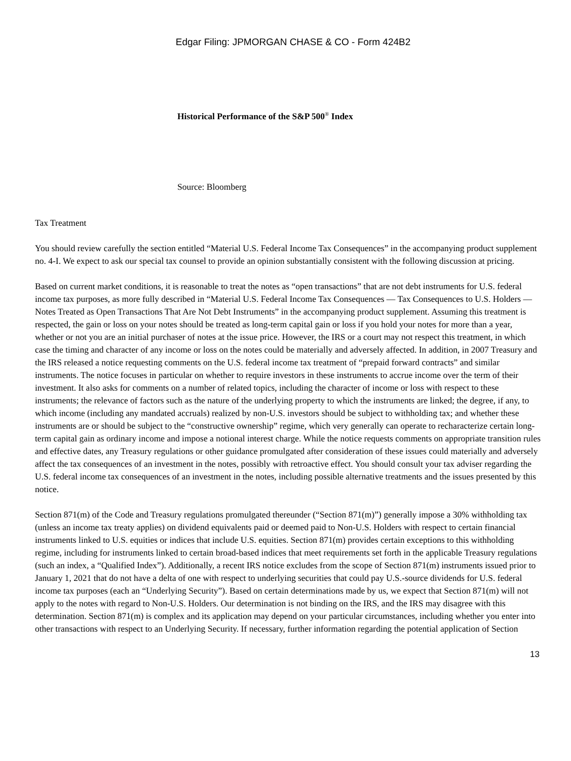Edgar Filing: JPMORGAN CHASE & CO - Form 424B2
Historical Performance of the S&P 500<sup>®</sup> Index
Source: Bloomberg
Tax Treatment
You should review carefully the section entitled “Material U.S. Federal Income Tax Consequences” in the accompanying product supplement no. 4-I. We expect to ask our special tax counsel to provide an opinion substantially consistent with the following discussion at pricing.
Based on current market conditions, it is reasonable to treat the notes as “open transactions” that are not debt instruments for U.S. federal income tax purposes, as more fully described in “Material U.S. Federal Income Tax Consequences — Tax Consequences to U.S. Holders — Notes Treated as Open Transactions That Are Not Debt Instruments” in the accompanying product supplement. Assuming this treatment is respected, the gain or loss on your notes should be treated as long-term capital gain or loss if you hold your notes for more than a year, whether or not you are an initial purchaser of notes at the issue price. However, the IRS or a court may not respect this treatment, in which case the timing and character of any income or loss on the notes could be materially and adversely affected. In addition, in 2007 Treasury and the IRS released a notice requesting comments on the U.S. federal income tax treatment of “prepaid forward contracts” and similar instruments. The notice focuses in particular on whether to require investors in these instruments to accrue income over the term of their investment. It also asks for comments on a number of related topics, including the character of income or loss with respect to these instruments; the relevance of factors such as the nature of the underlying property to which the instruments are linked; the degree, if any, to which income (including any mandated accruals) realized by non-U.S. investors should be subject to withholding tax; and whether these instruments are or should be subject to the “constructive ownership” regime, which very generally can operate to recharacterize certain long-term capital gain as ordinary income and impose a notional interest charge. While the notice requests comments on appropriate transition rules and effective dates, any Treasury regulations or other guidance promulgated after consideration of these issues could materially and adversely affect the tax consequences of an investment in the notes, possibly with retroactive effect. You should consult your tax adviser regarding the U.S. federal income tax consequences of an investment in the notes, including possible alternative treatments and the issues presented by this notice.
Section 871(m) of the Code and Treasury regulations promulgated thereunder (“Section 871(m)”) generally impose a 30% withholding tax (unless an income tax treaty applies) on dividend equivalents paid or deemed paid to Non-U.S. Holders with respect to certain financial instruments linked to U.S. equities or indices that include U.S. equities. Section 871(m) provides certain exceptions to this withholding regime, including for instruments linked to certain broad-based indices that meet requirements set forth in the applicable Treasury regulations (such an index, a “Qualified Index”). Additionally, a recent IRS notice excludes from the scope of Section 871(m) instruments issued prior to January 1, 2021 that do not have a delta of one with respect to underlying securities that could pay U.S.-source dividends for U.S. federal income tax purposes (each an “Underlying Security”). Based on certain determinations made by us, we expect that Section 871(m) will not apply to the notes with regard to Non-U.S. Holders. Our determination is not binding on the IRS, and the IRS may disagree with this determination. Section 871(m) is complex and its application may depend on your particular circumstances, including whether you enter into other transactions with respect to an Underlying Security. If necessary, further information regarding the potential application of Section
13